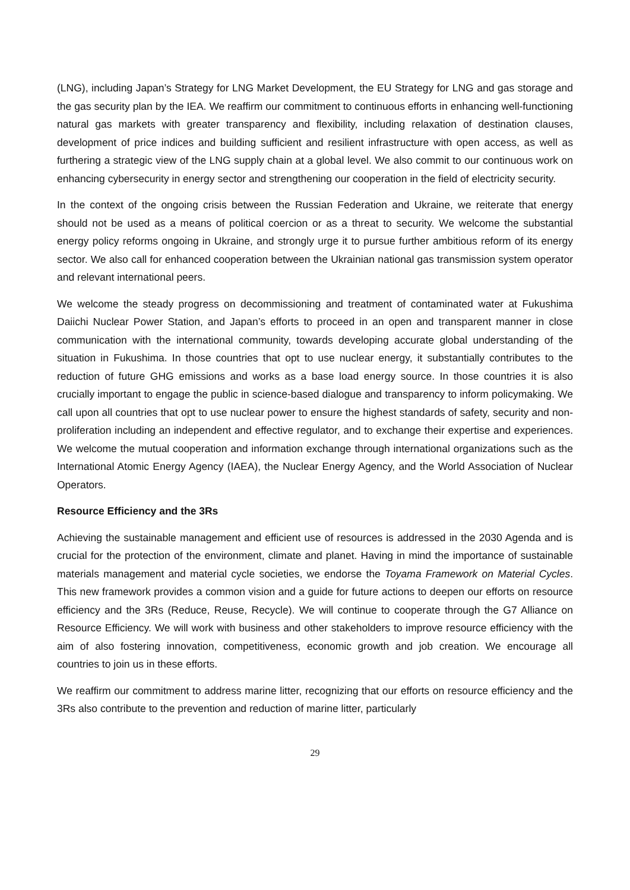(LNG), including Japan’s Strategy for LNG Market Development, the EU Strategy for LNG and gas storage and the gas security plan by the IEA. We reaffirm our commitment to continuous efforts in enhancing well-functioning natural gas markets with greater transparency and flexibility, including relaxation of destination clauses, development of price indices and building sufficient and resilient infrastructure with open access, as well as furthering a strategic view of the LNG supply chain at a global level. We also commit to our continuous work on enhancing cybersecurity in energy sector and strengthening our cooperation in the field of electricity security.
In the context of the ongoing crisis between the Russian Federation and Ukraine, we reiterate that energy should not be used as a means of political coercion or as a threat to security. We welcome the substantial energy policy reforms ongoing in Ukraine, and strongly urge it to pursue further ambitious reform of its energy sector. We also call for enhanced cooperation between the Ukrainian national gas transmission system operator and relevant international peers.
We welcome the steady progress on decommissioning and treatment of contaminated water at Fukushima Daiichi Nuclear Power Station, and Japan’s efforts to proceed in an open and transparent manner in close communication with the international community, towards developing accurate global understanding of the situation in Fukushima. In those countries that opt to use nuclear energy, it substantially contributes to the reduction of future GHG emissions and works as a base load energy source. In those countries it is also crucially important to engage the public in science-based dialogue and transparency to inform policymaking. We call upon all countries that opt to use nuclear power to ensure the highest standards of safety, security and non-proliferation including an independent and effective regulator, and to exchange their expertise and experiences. We welcome the mutual cooperation and information exchange through international organizations such as the International Atomic Energy Agency (IAEA), the Nuclear Energy Agency, and the World Association of Nuclear Operators.
Resource Efficiency and the 3Rs
Achieving the sustainable management and efficient use of resources is addressed in the 2030 Agenda and is crucial for the protection of the environment, climate and planet. Having in mind the importance of sustainable materials management and material cycle societies, we endorse the Toyama Framework on Material Cycles. This new framework provides a common vision and a guide for future actions to deepen our efforts on resource efficiency and the 3Rs (Reduce, Reuse, Recycle). We will continue to cooperate through the G7 Alliance on Resource Efficiency. We will work with business and other stakeholders to improve resource efficiency with the aim of also fostering innovation, competitiveness, economic growth and job creation. We encourage all countries to join us in these efforts.
We reaffirm our commitment to address marine litter, recognizing that our efforts on resource efficiency and the 3Rs also contribute to the prevention and reduction of marine litter, particularly
29